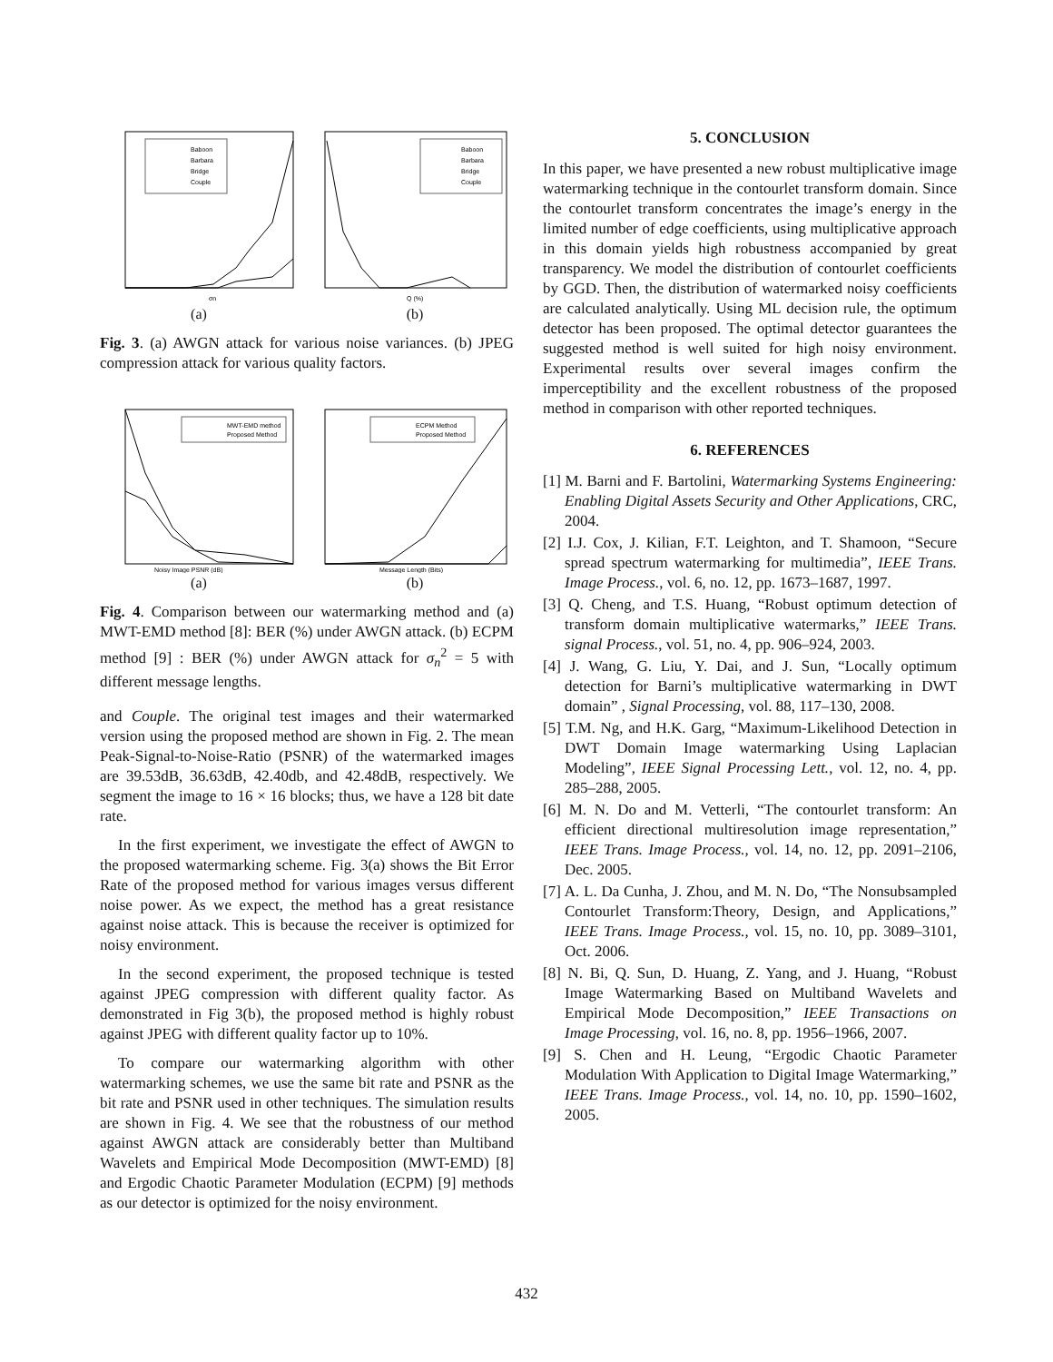Baboon
Barbara
Bridge
Couple
σn
(a)
Baboon
Barbara
Bridge
Couple
Q (%)
(b)
Fig. 3. (a) AWGN attack for various noise variances. (b) JPEG compression attack for various quality factors.
MWT-EMD method
Proposed Method
Noisy Image PSNR (dB)
(a)
ECPM Method
Proposed Method
Message Length (Bits)
(b)
Fig. 4. Comparison between our watermarking method and (a) MWT-EMD method [8]: BER (%) under AWGN attack. (b) ECPM method [9] : BER (%) under AWGN attack for σ<sub>n</sub><sup>2</sup> = 5 with different message lengths.
and Couple. The original test images and their watermarked version using the proposed method are shown in Fig. 2. The mean Peak-Signal-to-Noise-Ratio (PSNR) of the watermarked images are 39.53dB, 36.63dB, 42.40db, and 42.48dB, respectively. We segment the image to 16 × 16 blocks; thus, we have a 128 bit date rate.
In the first experiment, we investigate the effect of AWGN to the proposed watermarking scheme. Fig. 3(a) shows the Bit Error Rate of the proposed method for various images versus different noise power. As we expect, the method has a great resistance against noise attack. This is because the receiver is optimized for noisy environment.
In the second experiment, the proposed technique is tested against JPEG compression with different quality factor. As demonstrated in Fig 3(b), the proposed method is highly robust against JPEG with different quality factor up to 10%.
To compare our watermarking algorithm with other watermarking schemes, we use the same bit rate and PSNR as the bit rate and PSNR used in other techniques. The simulation results are shown in Fig. 4. We see that the robustness of our method against AWGN attack are considerably better than Multiband Wavelets and Empirical Mode Decomposition (MWT-EMD) [8] and Ergodic Chaotic Parameter Modulation (ECPM) [9] methods as our detector is optimized for the noisy environment.
5. CONCLUSION
In this paper, we have presented a new robust multiplicative image watermarking technique in the contourlet transform domain. Since the contourlet transform concentrates the image’s energy in the limited number of edge coefficients, using multiplicative approach in this domain yields high robustness accompanied by great transparency. We model the distribution of contourlet coefficients by GGD. Then, the distribution of watermarked noisy coefficients are calculated analytically. Using ML decision rule, the optimum detector has been proposed. The optimal detector guarantees the suggested method is well suited for high noisy environment. Experimental results over several images confirm the imperceptibility and the excellent robustness of the proposed method in comparison with other reported techniques.
6. REFERENCES
[1] M. Barni and F. Bartolini, Watermarking Systems Engineering: Enabling Digital Assets Security and Other Applications, CRC, 2004.
[2] I.J. Cox, J. Kilian, F.T. Leighton, and T. Shamoon, “Secure spread spectrum watermarking for multimedia”, IEEE Trans. Image Process., vol. 6, no. 12, pp. 1673–1687, 1997.
[3] Q. Cheng, and T.S. Huang, “Robust optimum detection of transform domain multiplicative watermarks,” IEEE Trans. signal Process., vol. 51, no. 4, pp. 906–924, 2003.
[4] J. Wang, G. Liu, Y. Dai, and J. Sun, “Locally optimum detection for Barni’s multiplicative watermarking in DWT domain” , Signal Processing, vol. 88, 117–130, 2008.
[5] T.M. Ng, and H.K. Garg, “Maximum-Likelihood Detection in DWT Domain Image watermarking Using Laplacian Modeling”, IEEE Signal Processing Lett., vol. 12, no. 4, pp. 285–288, 2005.
[6] M. N. Do and M. Vetterli, “The contourlet transform: An efficient directional multiresolution image representation,” IEEE Trans. Image Process., vol. 14, no. 12, pp. 2091–2106, Dec. 2005.
[7] A. L. Da Cunha, J. Zhou, and M. N. Do, “The Nonsubsampled Contourlet Transform:Theory, Design, and Applications,” IEEE Trans. Image Process., vol. 15, no. 10, pp. 3089–3101, Oct. 2006.
[8] N. Bi, Q. Sun, D. Huang, Z. Yang, and J. Huang, “Robust Image Watermarking Based on Multiband Wavelets and Empirical Mode Decomposition,” IEEE Transactions on Image Processing, vol. 16, no. 8, pp. 1956–1966, 2007.
[9] S. Chen and H. Leung, “Ergodic Chaotic Parameter Modulation With Application to Digital Image Watermarking,” IEEE Trans. Image Process., vol. 14, no. 10, pp. 1590–1602, 2005.
432